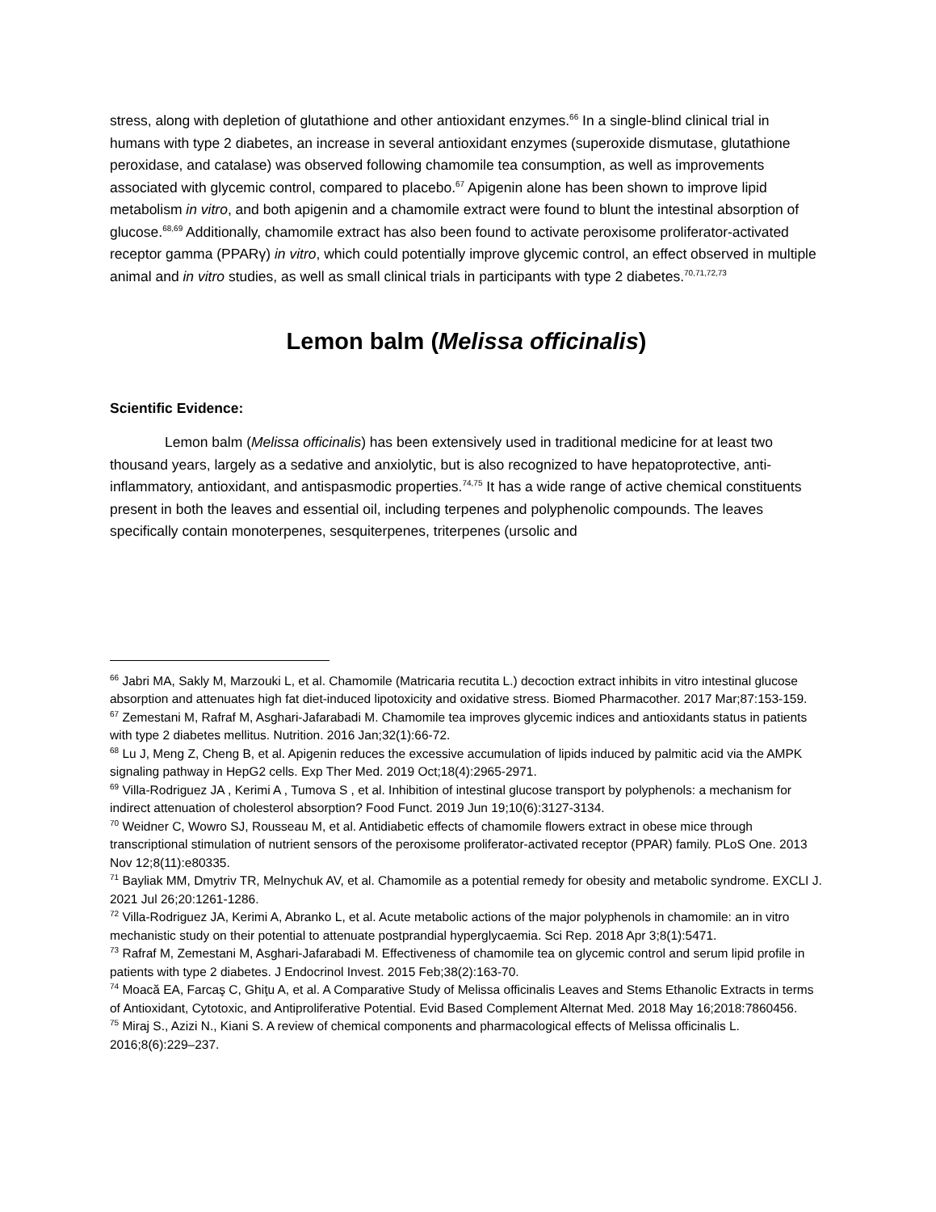stress, along with depletion of glutathione and other antioxidant enzymes.<sup>66</sup> In a single-blind clinical trial in humans with type 2 diabetes, an increase in several antioxidant enzymes (superoxide dismutase, glutathione peroxidase, and catalase) was observed following chamomile tea consumption, as well as improvements associated with glycemic control, compared to placebo.<sup>67</sup> Apigenin alone has been shown to improve lipid metabolism in vitro, and both apigenin and a chamomile extract were found to blunt the intestinal absorption of glucose.<sup>68,69</sup> Additionally, chamomile extract has also been found to activate peroxisome proliferator-activated receptor gamma (PPARγ) in vitro, which could potentially improve glycemic control, an effect observed in multiple animal and in vitro studies, as well as small clinical trials in participants with type 2 diabetes.<sup>70,71,72,73</sup>
Lemon balm (Melissa officinalis)
Scientific Evidence:
Lemon balm (Melissa officinalis) has been extensively used in traditional medicine for at least two thousand years, largely as a sedative and anxiolytic, but is also recognized to have hepatoprotective, anti-inflammatory, antioxidant, and antispasmodic properties.<sup>74,75</sup> It has a wide range of active chemical constituents present in both the leaves and essential oil, including terpenes and polyphenolic compounds. The leaves specifically contain monoterpenes, sesquiterpenes, triterpenes (ursolic and
<sup>66</sup> Jabri MA, Sakly M, Marzouki L, et al. Chamomile (Matricaria recutita L.) decoction extract inhibits in vitro intestinal glucose absorption and attenuates high fat diet-induced lipotoxicity and oxidative stress. Biomed Pharmacother. 2017 Mar;87:153-159.
<sup>67</sup> Zemestani M, Rafraf M, Asghari-Jafarabadi M. Chamomile tea improves glycemic indices and antioxidants status in patients with type 2 diabetes mellitus. Nutrition. 2016 Jan;32(1):66-72.
<sup>68</sup> Lu J, Meng Z, Cheng B, et al. Apigenin reduces the excessive accumulation of lipids induced by palmitic acid via the AMPK signaling pathway in HepG2 cells. Exp Ther Med. 2019 Oct;18(4):2965-2971.
<sup>69</sup> Villa-Rodriguez JA , Kerimi A , Tumova S , et al. Inhibition of intestinal glucose transport by polyphenols: a mechanism for indirect attenuation of cholesterol absorption? Food Funct. 2019 Jun 19;10(6):3127-3134.
<sup>70</sup> Weidner C, Wowro SJ, Rousseau M, et al. Antidiabetic effects of chamomile flowers extract in obese mice through transcriptional stimulation of nutrient sensors of the peroxisome proliferator-activated receptor (PPAR) family. PLoS One. 2013 Nov 12;8(11):e80335.
<sup>71</sup> Bayliak MM, Dmytriv TR, Melnychuk AV, et al. Chamomile as a potential remedy for obesity and metabolic syndrome. EXCLI J. 2021 Jul 26;20:1261-1286.
<sup>72</sup> Villa-Rodriguez JA, Kerimi A, Abranko L, et al. Acute metabolic actions of the major polyphenols in chamomile: an in vitro mechanistic study on their potential to attenuate postprandial hyperglycaemia. Sci Rep. 2018 Apr 3;8(1):5471.
<sup>73</sup> Rafraf M, Zemestani M, Asghari-Jafarabadi M. Effectiveness of chamomile tea on glycemic control and serum lipid profile in patients with type 2 diabetes. J Endocrinol Invest. 2015 Feb;38(2):163-70.
<sup>74</sup> Moacă EA, Farcaş C, Ghiţu A, et al. A Comparative Study of Melissa officinalis Leaves and Stems Ethanolic Extracts in terms of Antioxidant, Cytotoxic, and Antiproliferative Potential. Evid Based Complement Alternat Med. 2018 May 16;2018:7860456.
<sup>75</sup> Miraj S., Azizi N., Kiani S. A review of chemical components and pharmacological effects of Melissa officinalis L. 2016;8(6):229–237.